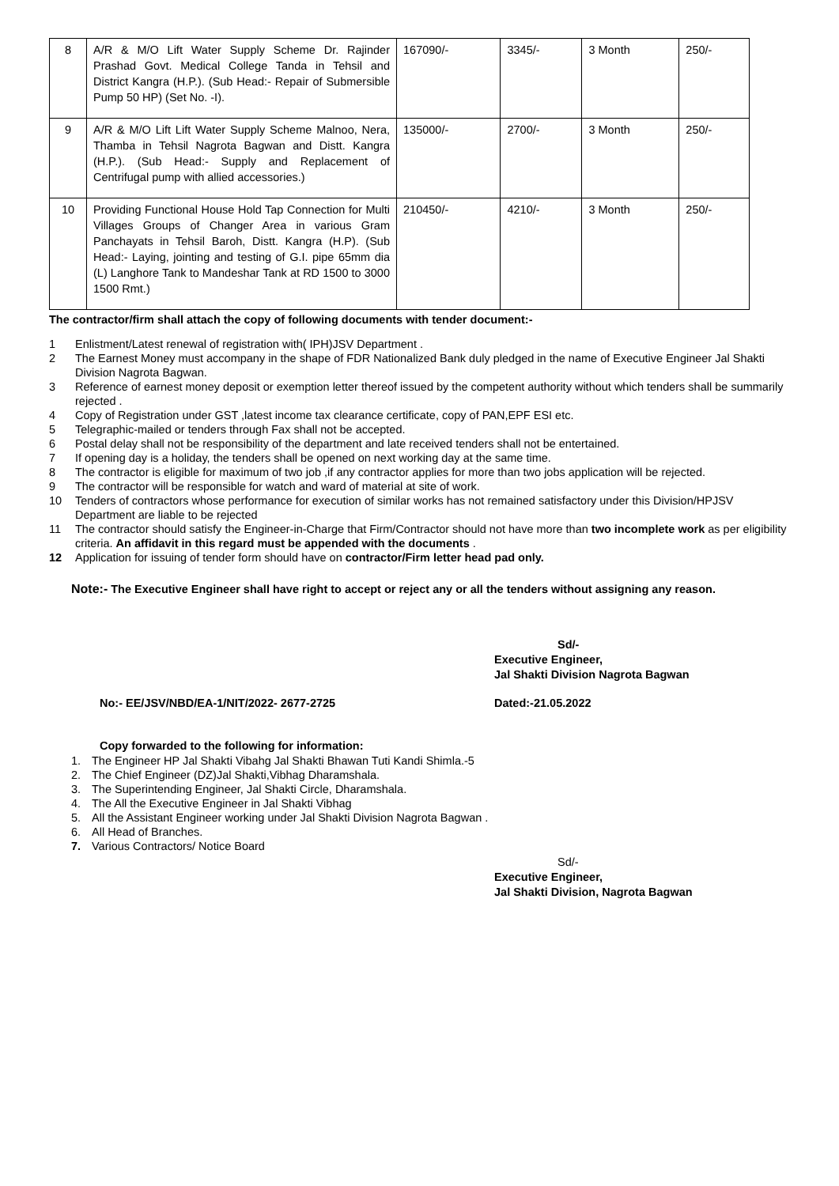| 8 | A/R & M/O Lift Water Supply Scheme Dr. Rajinder Prashad Govt. Medical College Tanda in Tehsil and District Kangra (H.P.). (Sub Head:- Repair of Submersible Pump 50 HP) (Set No. -I). | 167090/- | 3345/- | 3 Month | 250/- |
| 9 | A/R & M/O Lift Lift Water Supply Scheme Malnoo, Nera, Thamba in Tehsil Nagrota Bagwan and Distt. Kangra (H.P.). (Sub Head:- Supply and Replacement of Centrifugal pump with allied accessories.) | 135000/- | 2700/- | 3 Month | 250/- |
| 10 | Providing Functional House Hold Tap Connection for Multi Villages Groups of Changer Area in various Gram Panchayats in Tehsil Baroh, Distt. Kangra (H.P). (Sub Head:- Laying, jointing and testing of G.I. pipe 65mm dia (L) Langhore Tank to Mandeshar Tank at RD 1500 to 3000 1500 Rmt.) | 210450/- | 4210/- | 3 Month | 250/- |
The contractor/firm shall attach the copy of following documents with tender document:-
1 Enlistment/Latest renewal of registration with( IPH)JSV Department .
2 The Earnest Money must accompany in the shape of FDR Nationalized Bank duly pledged in the name of Executive Engineer Jal Shakti Division Nagrota Bagwan.
3 Reference of earnest money deposit or exemption letter thereof issued by the competent authority without which tenders shall be summarily rejected .
4 Copy of Registration under GST ,latest income tax clearance certificate, copy of PAN,EPF ESI etc.
5 Telegraphic-mailed or tenders through Fax shall not be accepted.
6 Postal delay shall not be responsibility of the department and late received tenders shall not be entertained.
7 If opening day is a holiday, the tenders shall be opened on next working day at the same time.
8 The contractor is eligible for maximum of two job ,if any contractor applies for more than two jobs application will be rejected.
9 The contractor will be responsible for watch and ward of material at site of work.
10 Tenders of contractors whose performance for execution of similar works has not remained satisfactory under this Division/HPJSV Department are liable to be rejected
11 The contractor should satisfy the Engineer-in-Charge that Firm/Contractor should not have more than two incomplete work as per eligibility criteria. An affidavit in this regard must be appended with the documents .
12 Application for issuing of tender form should have on contractor/Firm letter head pad only.
Note:- The Executive Engineer shall have right to accept or reject any or all the tenders without assigning any reason.
Sd/-
Executive Engineer,
Jal Shakti Division Nagrota Bagwan
No:- EE/JSV/NBD/EA-1/NIT/2022- 2677-2725 Dated:-21.05.2022
Copy forwarded to the following for information:
1. The Engineer HP Jal Shakti Vibahg Jal Shakti Bhawan Tuti Kandi Shimla.-5
2. The Chief Engineer (DZ)Jal Shakti,Vibhag Dharamshala.
3. The Superintending Engineer, Jal Shakti Circle, Dharamshala.
4. The All the Executive Engineer in Jal Shakti Vibhag
5. All the Assistant Engineer working under Jal Shakti Division Nagrota Bagwan .
6. All Head of Branches.
7. Various Contractors/ Notice Board
Sd/-
Executive Engineer,
Jal Shakti Division, Nagrota Bagwan